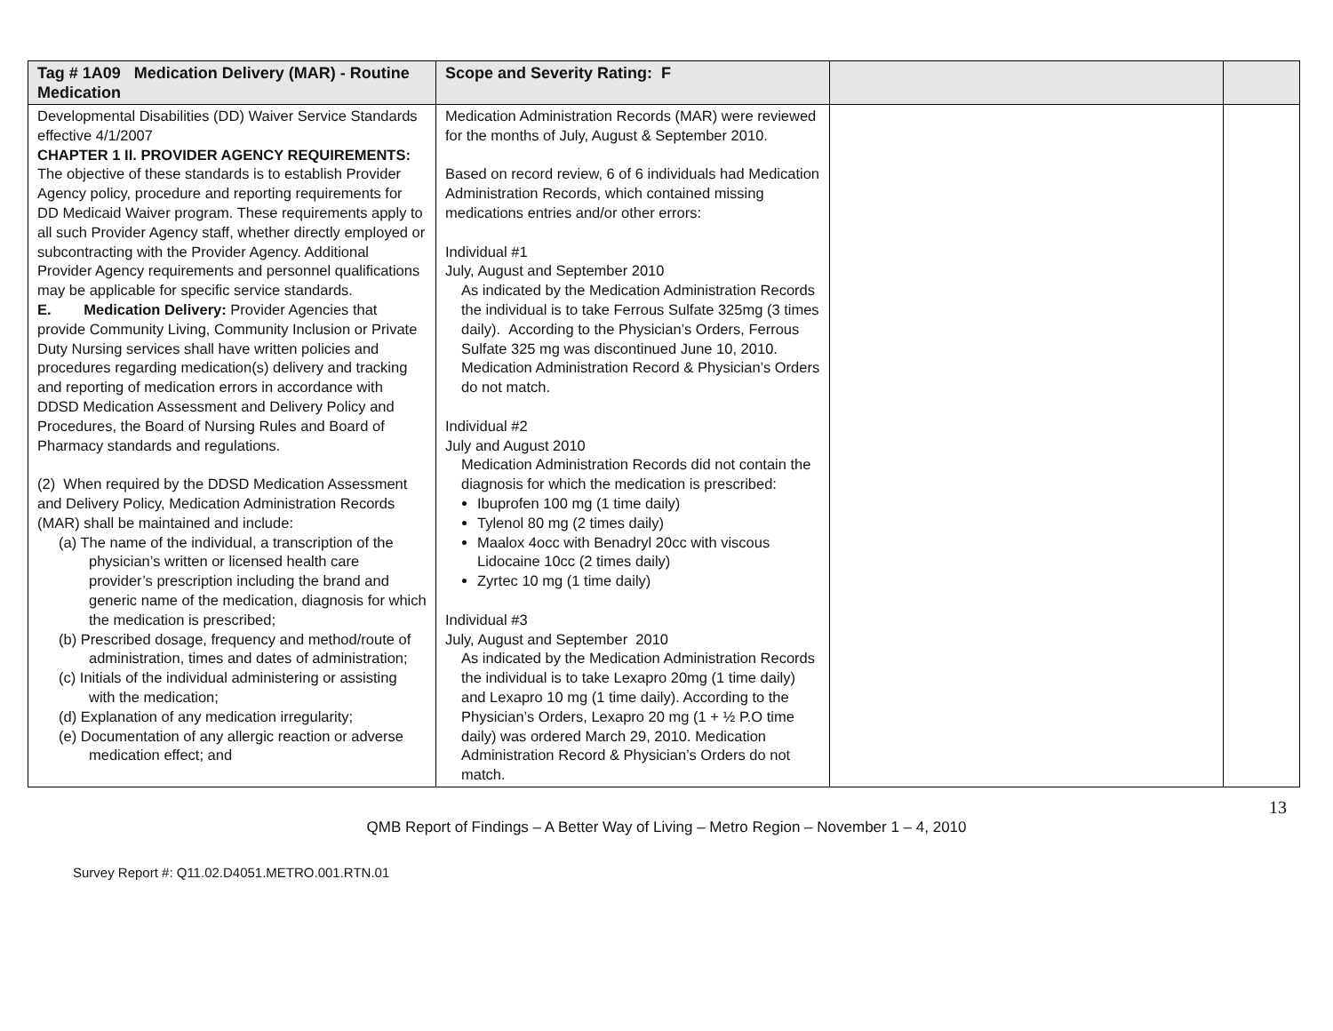| Tag # 1A09 Medication Delivery (MAR) - Routine Medication | Scope and Severity Rating: F | | |
| --- | --- | --- | --- |
| Developmental Disabilities (DD) Waiver Service Standards effective 4/1/2007 CHAPTER 1 II. PROVIDER AGENCY REQUIREMENTS: The objective of these standards is to establish Provider Agency policy, procedure and reporting requirements for DD Medicaid Waiver program. These requirements apply to all such Provider Agency staff, whether directly employed or subcontracting with the Provider Agency. Additional Provider Agency requirements and personnel qualifications may be applicable for specific service standards. E. Medication Delivery: Provider Agencies that provide Community Living, Community Inclusion or Private Duty Nursing services shall have written policies and procedures regarding medication(s) delivery and tracking and reporting of medication errors in accordance with DDSD Medication Assessment and Delivery Policy and Procedures, the Board of Nursing Rules and Board of Pharmacy standards and regulations. (2) When required by the DDSD Medication Assessment and Delivery Policy, Medication Administration Records (MAR) shall be maintained and include: (a) The name of the individual, a transcription of the physician’s written or licensed health care provider’s prescription including the brand and generic name of the medication, diagnosis for which the medication is prescribed; (b) Prescribed dosage, frequency and method/route of administration, times and dates of administration; (c) Initials of the individual administering or assisting with the medication; (d) Explanation of any medication irregularity; (e) Documentation of any allergic reaction or adverse medication effect; and | Medication Administration Records (MAR) were reviewed for the months of July, August & September 2010. Based on record review, 6 of 6 individuals had Medication Administration Records, which contained missing medications entries and/or other errors: Individual #1 July, August and September 2010 As indicated by the Medication Administration Records the individual is to take Ferrous Sulfate 325mg (3 times daily). According to the Physician’s Orders, Ferrous Sulfate 325 mg was discontinued June 10, 2010. Medication Administration Record & Physician’s Orders do not match. Individual #2 July and August 2010 Medication Administration Records did not contain the diagnosis for which the medication is prescribed: Ibuprofen 100 mg (1 time daily) Tylenol 80 mg (2 times daily) Maalox 4occ with Benadryl 20cc with viscous Lidocaine 10cc (2 times daily) Zyrtec 10 mg (1 time daily) Individual #3 July, August and September 2010 As indicated by the Medication Administration Records the individual is to take Lexapro 20mg (1 time daily) and Lexapro 10 mg (1 time daily). According to the Physician’s Orders, Lexapro 20 mg (1 + ½ P.O time daily) was ordered March 29, 2010. Medication Administration Record & Physician’s Orders do not match. | | |
13
QMB Report of Findings – A Better Way of Living – Metro Region – November 1 – 4, 2010
Survey Report #: Q11.02.D4051.METRO.001.RTN.01